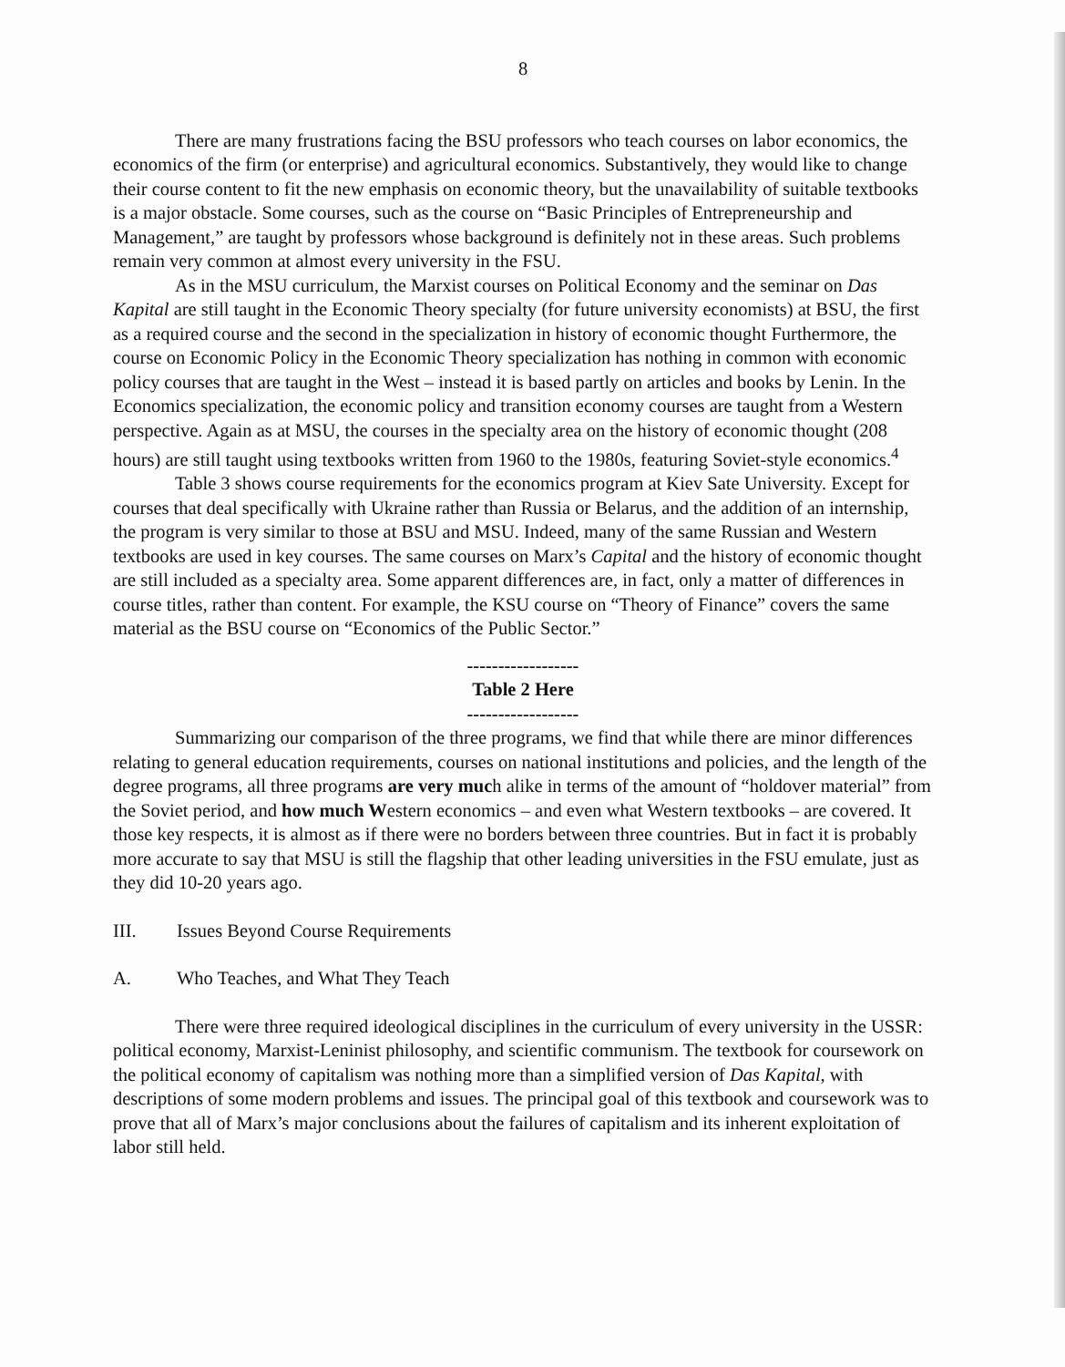8
There are many frustrations facing the BSU professors who teach courses on labor economics, the economics of the firm (or enterprise) and agricultural economics. Substantively, they would like to change their course content to fit the new emphasis on economic theory, but the unavailability of suitable textbooks is a major obstacle. Some courses, such as the course on “Basic Principles of Entrepreneurship and Management,” are taught by professors whose background is definitely not in these areas. Such problems remain very common at almost every university in the FSU.
As in the MSU curriculum, the Marxist courses on Political Economy and the seminar on Das Kapital are still taught in the Economic Theory specialty (for future university economists) at BSU, the first as a required course and the second in the specialization in history of economic thought Furthermore, the course on Economic Policy in the Economic Theory specialization has nothing in common with economic policy courses that are taught in the West – instead it is based partly on articles and books by Lenin. In the Economics specialization, the economic policy and transition economy courses are taught from a Western perspective. Again as at MSU, the courses in the specialty area on the history of economic thought (208 hours) are still taught using textbooks written from 1960 to the 1980s, featuring Soviet-style economics.<sup>4</sup>
Table 3 shows course requirements for the economics program at Kiev Sate University. Except for courses that deal specifically with Ukraine rather than Russia or Belarus, and the addition of an internship, the program is very similar to those at BSU and MSU. Indeed, many of the same Russian and Western textbooks are used in key courses. The same courses on Marx’s Capital and the history of economic thought are still included as a specialty area. Some apparent differences are, in fact, only a matter of differences in course titles, rather than content. For example, the KSU course on “Theory of Finance” covers the same material as the BSU course on “Economics of the Public Sector.”
------------------
Table 2 Here
------------------
Summarizing our comparison of the three programs, we find that while there are minor differences relating to general education requirements, courses on national institutions and policies, and the length of the degree programs, all three programs are very much alike in terms of the amount of “holdover material” from the Soviet period, and how much Western economics – and even what Western textbooks – are covered. It those key respects, it is almost as if there were no borders between three countries. But in fact it is probably more accurate to say that MSU is still the flagship that other leading universities in the FSU emulate, just as they did 10-20 years ago.
III. Issues Beyond Course Requirements
A. Who Teaches, and What They Teach
There were three required ideological disciplines in the curriculum of every university in the USSR: political economy, Marxist-Leninist philosophy, and scientific communism. The textbook for coursework on the political economy of capitalism was nothing more than a simplified version of Das Kapital, with descriptions of some modern problems and issues. The principal goal of this textbook and coursework was to prove that all of Marx’s major conclusions about the failures of capitalism and its inherent exploitation of labor still held.